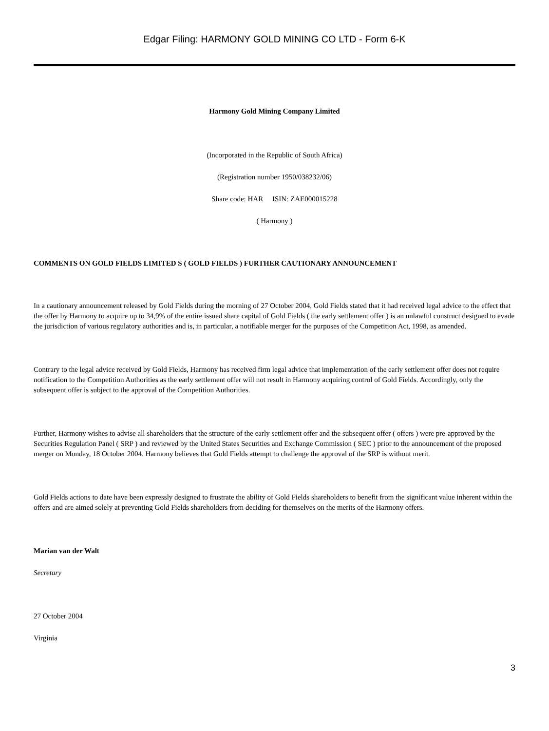Edgar Filing: HARMONY GOLD MINING CO LTD - Form 6-K
Harmony Gold Mining Company Limited
(Incorporated in the Republic of South Africa)
(Registration number 1950/038232/06)
Share code: HAR ISIN: ZAE000015228
( Harmony )
COMMENTS ON GOLD FIELDS LIMITED S ( GOLD FIELDS ) FURTHER CAUTIONARY ANNOUNCEMENT
In a cautionary announcement released by Gold Fields during the morning of 27 October 2004, Gold Fields stated that it had received legal advice to the effect that the offer by Harmony to acquire up to 34,9% of the entire issued share capital of Gold Fields ( the early settlement offer ) is an unlawful construct designed to evade the jurisdiction of various regulatory authorities and is, in particular, a notifiable merger for the purposes of the Competition Act, 1998, as amended.
Contrary to the legal advice received by Gold Fields, Harmony has received firm legal advice that implementation of the early settlement offer does not require notification to the Competition Authorities as the early settlement offer will not result in Harmony acquiring control of Gold Fields. Accordingly, only the subsequent offer is subject to the approval of the Competition Authorities.
Further, Harmony wishes to advise all shareholders that the structure of the early settlement offer and the subsequent offer ( offers ) were pre-approved by the Securities Regulation Panel ( SRP ) and reviewed by the United States Securities and Exchange Commission ( SEC ) prior to the announcement of the proposed merger on Monday, 18 October 2004. Harmony believes that Gold Fields attempt to challenge the approval of the SRP is without merit.
Gold Fields actions to date have been expressly designed to frustrate the ability of Gold Fields shareholders to benefit from the significant value inherent within the offers and are aimed solely at preventing Gold Fields shareholders from deciding for themselves on the merits of the Harmony offers.
Marian van der Walt
Secretary
27 October 2004
Virginia
3